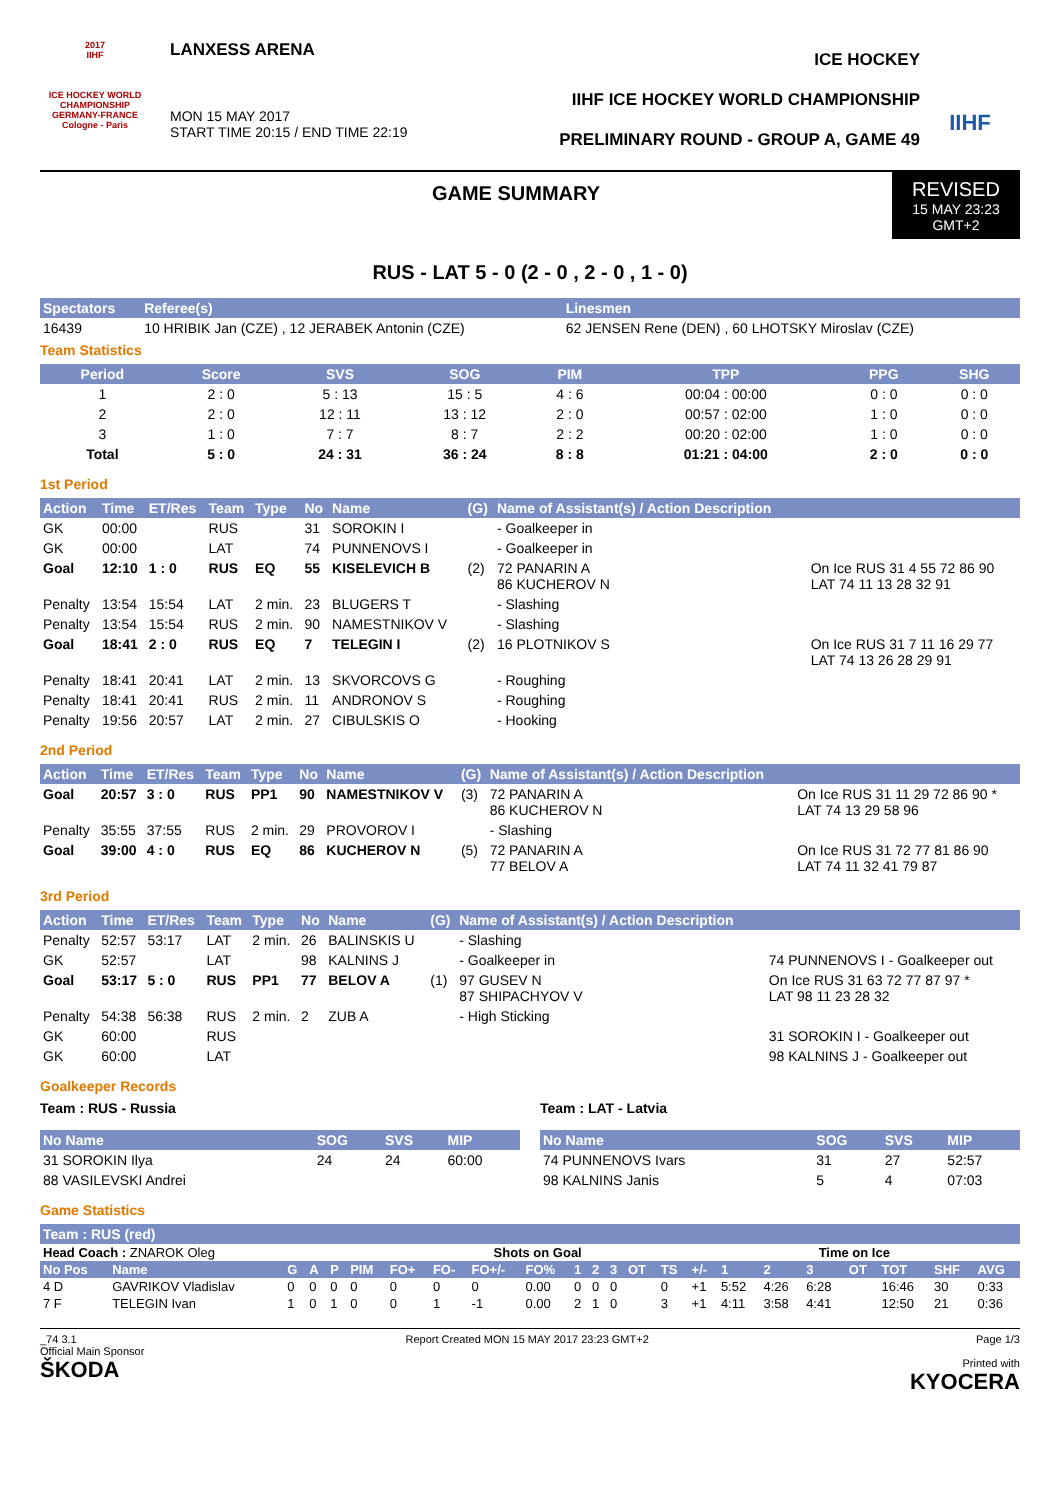2017
IIHF
ICE HOCKEY WORLD CHAMPIONSHIP
GERMANY-FRANCE
Cologne - Paris
LANXESS ARENA
MON 15 MAY 2017
START TIME 20:15 / END TIME 22:19
ICE HOCKEY
IIHF ICE HOCKEY WORLD CHAMPIONSHIP
PRELIMINARY ROUND - GROUP A, GAME 49
IIHF
GAME SUMMARY
REVISED
15 MAY 23:23
GMT+2
RUS - LAT 5 - 0 (2 - 0 , 2 - 0 , 1 - 0)
| Spectators | Referee(s) | Linesmen |
| --- | --- | --- |
| 16439 | 10 HRIBIK Jan (CZE) , 12 JERABEK Antonin (CZE) | 62 JENSEN Rene (DEN) , 60 LHOTSKY Miroslav (CZE) |
Team Statistics
| Period | Score | SVS | SOG | PIM | TPP | PPG | SHG |
| --- | --- | --- | --- | --- | --- | --- | --- |
| 1 | 2 : 0 | 5 : 13 | 15 : 5 | 4 : 6 | 00:04 : 00:00 | 0 : 0 | 0 : 0 |
| 2 | 2 : 0 | 12 : 11 | 13 : 12 | 2 : 0 | 00:57 : 02:00 | 1 : 0 | 0 : 0 |
| 3 | 1 : 0 | 7 : 7 | 8 : 7 | 2 : 2 | 00:20 : 02:00 | 1 : 0 | 0 : 0 |
| Total | 5 : 0 | 24 : 31 | 36 : 24 | 8 : 8 | 01:21 : 04:00 | 2 : 0 | 0 : 0 |
1st Period
| Action | Time | ET/Res | Team | Type | No | Name | (G) | Name of Assistant(s) / Action Description | |
| --- | --- | --- | --- | --- | --- | --- | --- | --- | --- |
| GK | 00:00 | | RUS | | 31 | SOROKIN I | | - Goalkeeper in | |
| GK | 00:00 | | LAT | | 74 | PUNNENOVS I | | - Goalkeeper in | |
| Goal | 12:10 | 1 : 0 | RUS | EQ | 55 | KISELEVICH B | (2) | 72 PANARIN A 86 KUCHEROV N | On Ice RUS 31 4 55 72 86 90 LAT 74 11 13 28 32 91 |
| Penalty | 13:54 | 15:54 | LAT | 2 min. | 23 | BLUGERS T | | - Slashing | |
| Penalty | 13:54 | 15:54 | RUS | 2 min. | 90 | NAMESTNIKOV V | | - Slashing | |
| Goal | 18:41 | 2 : 0 | RUS | EQ | 7 | TELEGIN I | (2) | 16 PLOTNIKOV S | On Ice RUS 31 7 11 16 29 77 LAT 74 13 26 28 29 91 |
| Penalty | 18:41 | 20:41 | LAT | 2 min. | 13 | SKVORCOVS G | | - Roughing | |
| Penalty | 18:41 | 20:41 | RUS | 2 min. | 11 | ANDRONOV S | | - Roughing | |
| Penalty | 19:56 | 20:57 | LAT | 2 min. | 27 | CIBULSKIS O | | - Hooking | |
2nd Period
| Action | Time | ET/Res | Team | Type | No | Name | (G) | Name of Assistant(s) / Action Description | |
| --- | --- | --- | --- | --- | --- | --- | --- | --- | --- |
| Goal | 20:57 | 3 : 0 | RUS | PP1 | 90 | NAMESTNIKOV V | (3) | 72 PANARIN A 86 KUCHEROV N | On Ice RUS 31 11 29 72 86 90 * LAT 74 13 29 58 96 |
| Penalty | 35:55 | 37:55 | RUS | 2 min. | 29 | PROVOROV I | | - Slashing | |
| Goal | 39:00 | 4 : 0 | RUS | EQ | 86 | KUCHEROV N | (5) | 72 PANARIN A 77 BELOV A | On Ice RUS 31 72 77 81 86 90 LAT 74 11 32 41 79 87 |
3rd Period
| Action | Time | ET/Res | Team | Type | No | Name | (G) | Name of Assistant(s) / Action Description | |
| --- | --- | --- | --- | --- | --- | --- | --- | --- | --- |
| Penalty | 52:57 | 53:17 | LAT | 2 min. | 26 | BALINSKIS U | | - Slashing | |
| GK | 52:57 | | LAT | | 98 | KALNINS J | | - Goalkeeper in | 74 PUNNENOVS I - Goalkeeper out |
| Goal | 53:17 | 5 : 0 | RUS | PP1 | 77 | BELOV A | (1) | 97 GUSEV N 87 SHIPACHYOV V | On Ice RUS 31 63 72 77 87 97 * LAT 98 11 23 28 32 |
| Penalty | 54:38 | 56:38 | RUS | 2 min. | 2 | ZUB A | | - High Sticking | |
| GK | 60:00 | | RUS | | | | | | 31 SOROKIN I - Goalkeeper out |
| GK | 60:00 | | LAT | | | | | | 98 KALNINS J - Goalkeeper out |
Goalkeeper Records
Team : RUS - Russia
| No Name | SOG | SVS | MIP |
| --- | --- | --- | --- |
| 31 SOROKIN Ilya | 24 | 24 | 60:00 |
| 88 VASILEVSKI Andrei | | | |
Team : LAT - Latvia
| No Name | SOG | SVS | MIP |
| --- | --- | --- | --- |
| 74 PUNNENOVS Ivars | 31 | 27 | 52:57 |
| 98 KALNINS Janis | 5 | 4 | 07:03 |
Game Statistics
Team : RUS (red)
| Head Coach : ZNAROK Oleg | | | | | | Shots on Goal | | | | | | | | | Time on Ice | | | | | | | |
| No Pos | Name | G | A | P | PIM | FO+ | FO- | FO+/- | FO% | 1 | 2 | 3 | OT | TS | +/- | 1 | 2 | 3 | OT | TOT | SHF | AVG |
| 4 D | GAVRIKOV Vladislav | 0 | 0 | 0 | 0 | 0 | 0 | 0 | 0.00 | 0 | 0 | 0 | | 0 | +1 | 5:52 | 4:26 | 6:28 | | 16:46 | 30 | 0:33 |
| 7 F | TELEGIN Ivan | 1 | 0 | 1 | 0 | 0 | 1 | -1 | 0.00 | 2 | 1 | 0 | | 3 | +1 | 4:11 | 3:58 | 4:41 | | 12:50 | 21 | 0:36 |
_74 3.1
Official Main Sponsor
ŠKODA
Report Created MON 15 MAY 2017 23:23 GMT+2
Page 1/3
Printed with
KYOCERA